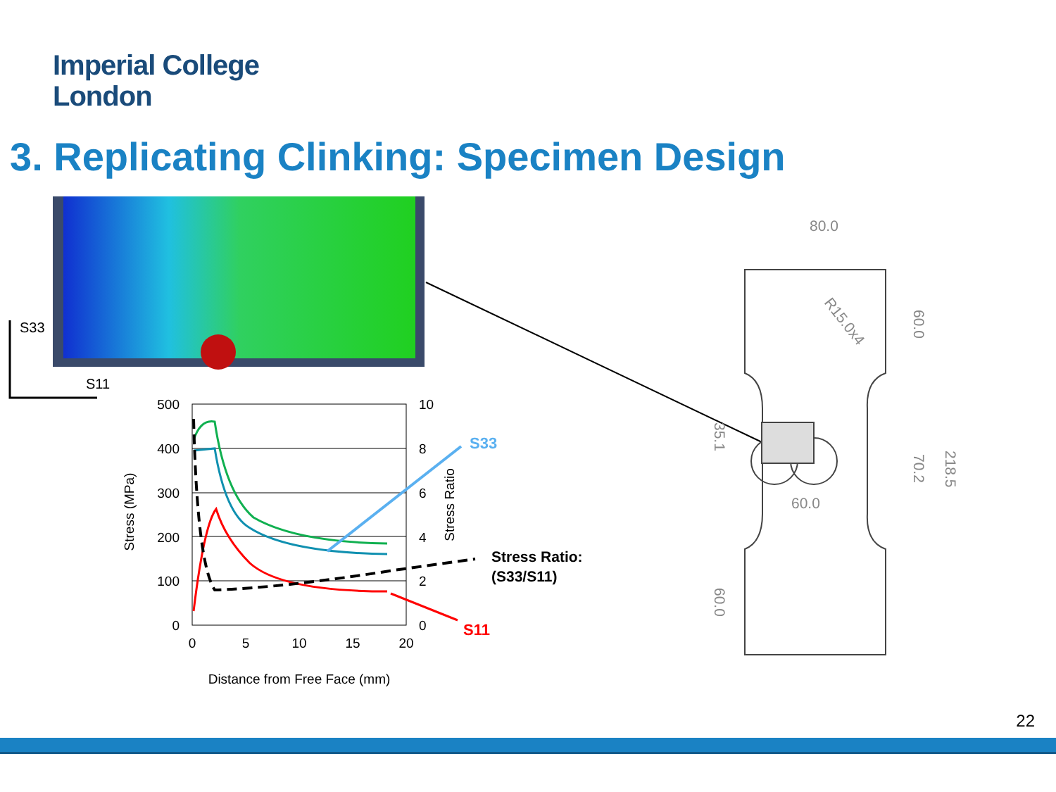Imperial College
London
3. Replicating Clinking: Specimen Design
S33
S11
500
400
300
200
100
0
10
8
6
4
2
0
0
5
10
15
20
Distance from Free Face (mm)
Stress (MPa)
Stress Ratio
S33
S11
Stress Ratio:
(S33/S11)
80.0
60.0
60.0
70.2
218.5
35.1
60.0
R15.0x4
22